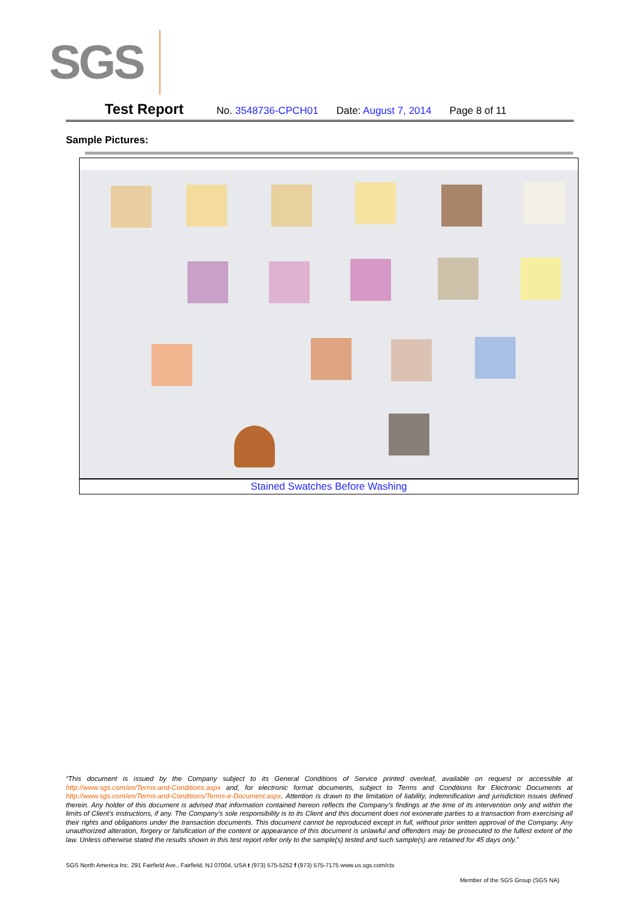SGS
Test Report No. 3548736-CPCH01 Date: August 7, 2014 Page 8 of 11
Sample Pictures:
| Stained Swatches Before Washing |
“This document is issued by the Company subject to its General Conditions of Service printed overleaf, available on request or accessible at http://www.sgs.com/en/Terms-and-Conditions.aspx and, for electronic format documents, subject to Terms and Conditions for Electronic Documents at http://www.sgs.com/en/Terms-and-Conditions/Terms-e-Document.aspx. Attention is drawn to the limitation of liability, indemnification and jurisdiction issues defined therein. Any holder of this document is advised that information contained hereon reflects the Company’s findings at the time of its intervention only and within the limits of Client’s instructions, if any. The Company’s sole responsibility is to its Client and this document does not exonerate parties to a transaction from exercising all their rights and obligations under the transaction documents. This document cannot be reproduced except in full, without prior written approval of the Company. Any unauthorized alteration, forgery or falsification of the content or appearance of this document is unlawful and offenders may be prosecuted to the fullest extent of the law. Unless otherwise stated the results shown in this test report refer only to the sample(s) tested and such sample(s) are retained for 45 days only.”
SGS North America Inc. 291 Fairfield Ave., Fairfield, NJ 07004, USA t (973) 575-5252 f (973) 575-7175 www.us.sgs.com/cts
Member of the SGS Group (SGS NA)